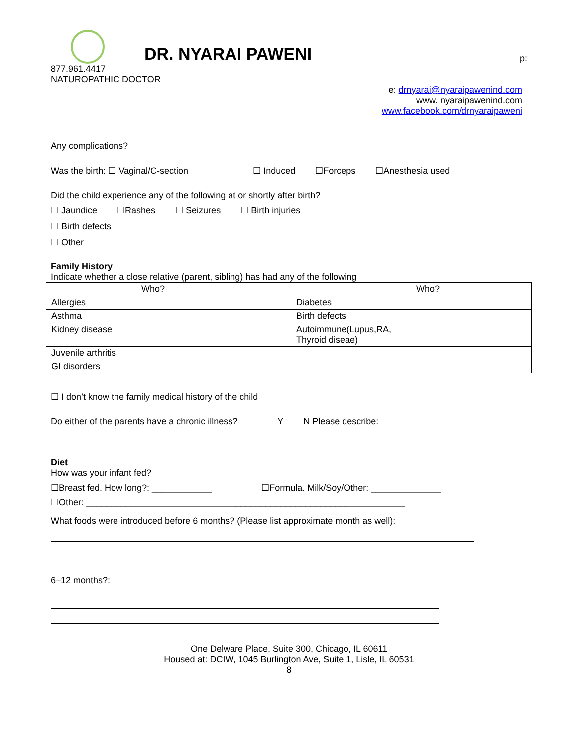DR. NYARAI PAWENI
p:
877.961.4417
NATUROPATHIC DOCTOR
e: drnyarai@nyaraipawenind.com
www. nyaraipawenind.com
www.facebook.com/drnyaraipaweni
Any complications?
Was the birth: ☐ Vaginal/C-section
☐ Induced ☐Forceps ☐Anesthesia used
Did the child experience any of the following at or shortly after birth?
☐ Jaundice ☐Rashes ☐ Seizures ☐ Birth injuries
☐ Birth defects
☐ Other
Family History
Indicate whether a close relative (parent, sibling) has had any of the following
| | Who? | | Who? |
| Allergies | | Diabetes | |
| Asthma | | Birth defects | |
| Kidney disease | | Autoimmune(Lupus,RA, Thyroid diseae) | |
| Juvenile arthritis | | | |
| GI disorders | | | |
☐ I don’t know the family medical history of the child
Do either of the parents have a chronic illness?
Y N Please describe:
Diet
How was your infant fed?
☐Breast fed. How long?: ____________
☐Formula. Milk/Soy/Other: ______________
☐Other: ________________________________________________________________
What foods were introduced before 6 months? (Please list approximate month as well):
6–12 months?:
One Delware Place, Suite 300, Chicago, IL 60611
Housed at: DCIW, 1045 Burlington Ave, Suite 1, Lisle, IL 60531
8